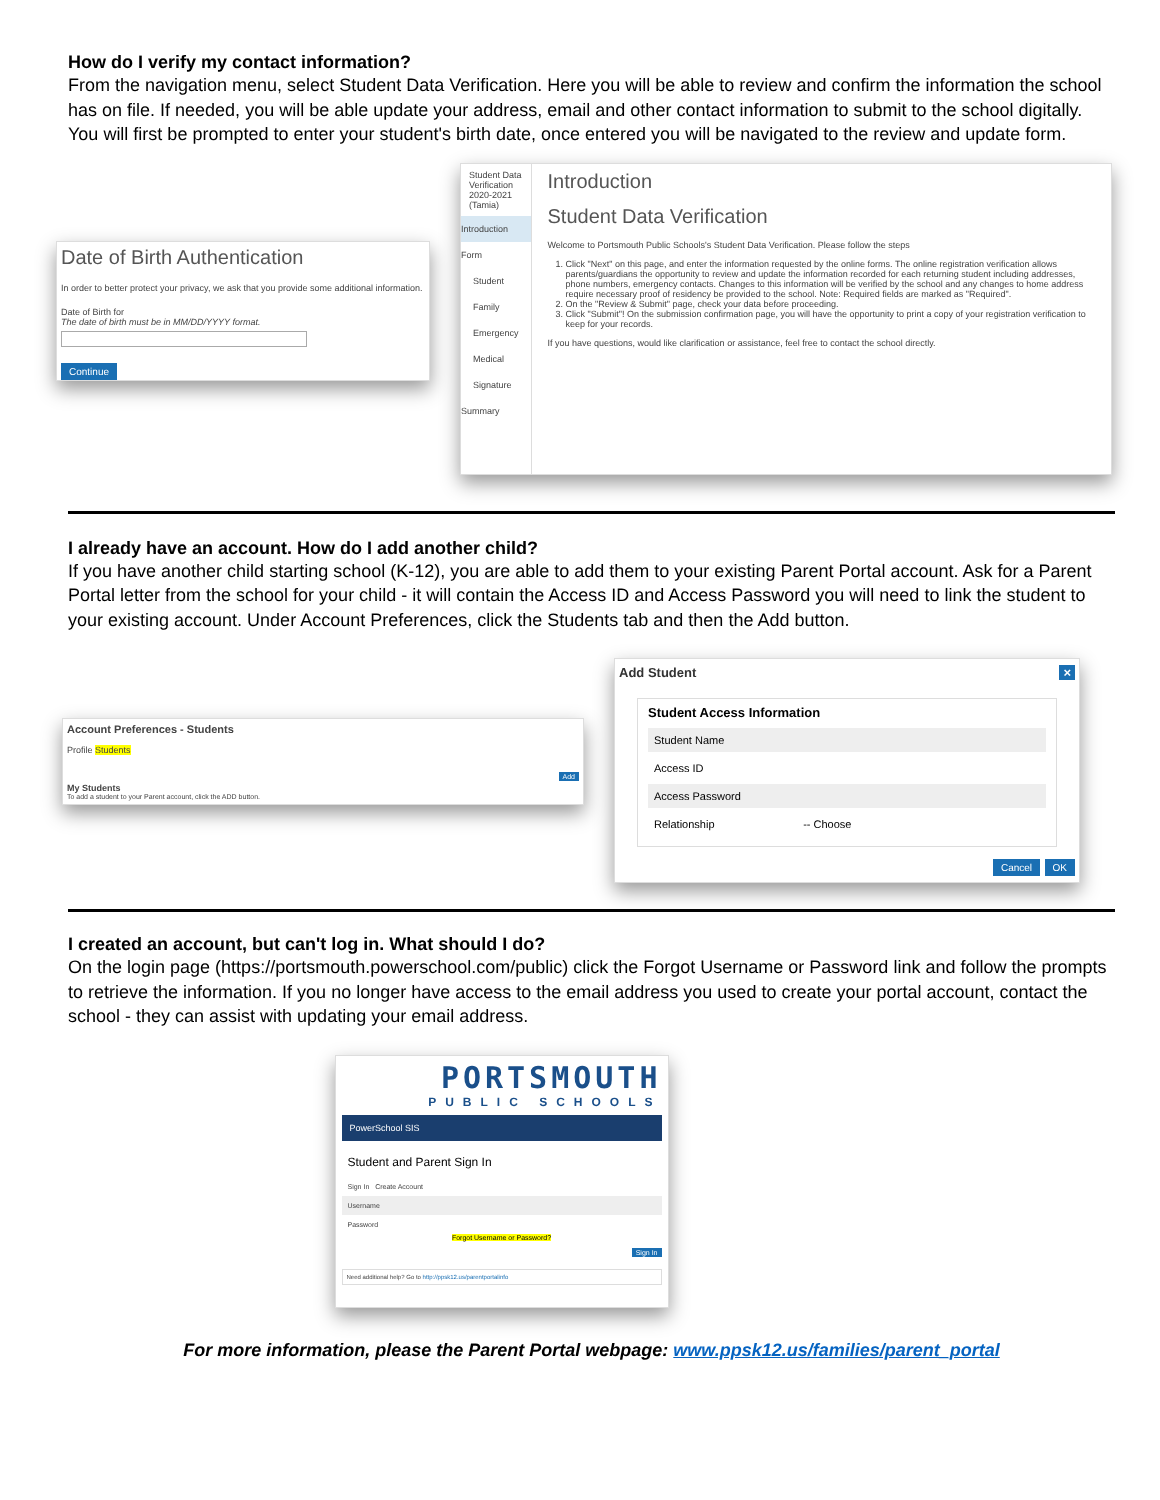How do I verify my contact information?
From the navigation menu, select Student Data Verification. Here you will be able to review and confirm the information the school has on file. If needed, you will be able update your address, email and other contact information to submit to the school digitally. You will first be prompted to enter your student's birth date, once entered you will be navigated to the review and update form.
Date of Birth Authentication
In order to better protect your privacy, we ask that you provide some additional information.
Date of Birth for
The date of birth must be in MM/DD/YYYY format.
Continue
Student Data Verification
2020-2021 (Tamia)
Introduction
Form
Student
Family
Emergency
Medical
Signature
Summary
Introduction
Student Data Verification
Welcome to Portsmouth Public Schools's Student Data Verification. Please follow the steps
1. Click "Next" on this page, and enter the information requested by the online forms. The online registration verification allows parents/guardians the opportunity to review and update the information recorded for each returning student including addresses, phone numbers, emergency contacts. Changes to this information will be verified by the school and any changes to home address require necessary proof of residency be provided to the school. Note: Required fields are marked as "Required".
2. On the "Review & Submit" page, check your data before proceeding.
3. Click "Submit"! On the submission confirmation page, you will have the opportunity to print a copy of your registration verification to keep for your records.
If you have questions, would like clarification or assistance, feel free to contact the school directly.
I already have an account. How do I add another child?
If you have another child starting school (K-12), you are able to add them to your existing Parent Portal account. Ask for a Parent Portal letter from the school for your child - it will contain the Access ID and Access Password you will need to link the student to your existing account. Under Account Preferences, click the Students tab and then the Add button.
Account Preferences - Students
Profile Students
Add
My Students
To add a student to your Parent account, click the ADD button.
Add Student ×
Student Access Information
Student Name
Access ID
Access Password
Relationship -- Choose
Cancel OK
I created an account, but can't log in. What should I do?
On the login page (https://portsmouth.powerschool.com/public) click the Forgot Username or Password link and follow the prompts to retrieve the information. If you no longer have access to the email address you used to create your portal account, contact the school - they can assist with updating your email address.
PORTSMOUTH
PUBLIC SCHOOLS
PowerSchool SIS
Student and Parent Sign In
Sign In Create Account
Username
Password
Forgot Username or Password?
Sign In
Need additional help? Go to http://ppsk12.us/parentportalinfo
For more information, please the Parent Portal webpage: www.ppsk12.us/families/parent_portal